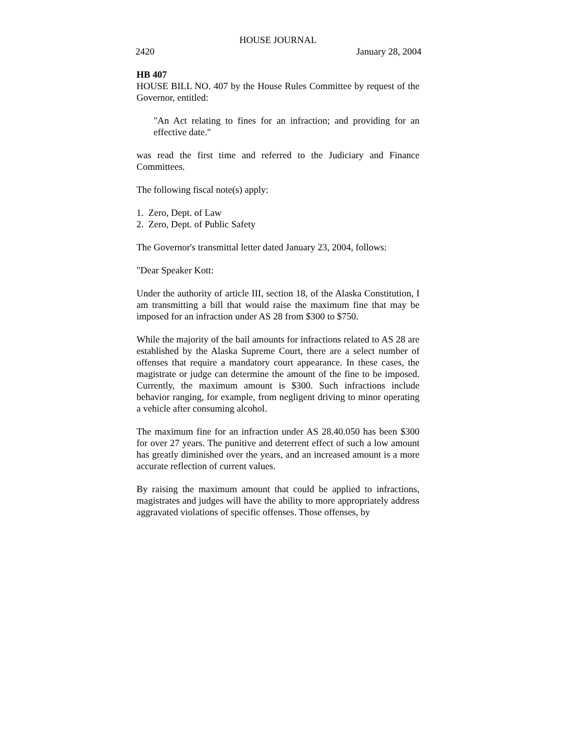HOUSE JOURNAL
2420 January 28, 2004
HB 407
HOUSE BILL NO. 407 by the House Rules Committee by request of the Governor, entitled:
"An Act relating to fines for an infraction; and providing for an effective date."
was read the first time and referred to the Judiciary and Finance Committees.
The following fiscal note(s) apply:
1. Zero, Dept. of Law
2. Zero, Dept. of Public Safety
The Governor's transmittal letter dated January 23, 2004, follows:
"Dear Speaker Kott:
Under the authority of article III, section 18, of the Alaska Constitution, I am transmitting a bill that would raise the maximum fine that may be imposed for an infraction under AS 28 from $300 to $750.
While the majority of the bail amounts for infractions related to AS 28 are established by the Alaska Supreme Court, there are a select number of offenses that require a mandatory court appearance. In these cases, the magistrate or judge can determine the amount of the fine to be imposed. Currently, the maximum amount is $300. Such infractions include behavior ranging, for example, from negligent driving to minor operating a vehicle after consuming alcohol.
The maximum fine for an infraction under AS 28.40.050 has been $300 for over 27 years. The punitive and deterrent effect of such a low amount has greatly diminished over the years, and an increased amount is a more accurate reflection of current values.
By raising the maximum amount that could be applied to infractions, magistrates and judges will have the ability to more appropriately address aggravated violations of specific offenses. Those offenses, by